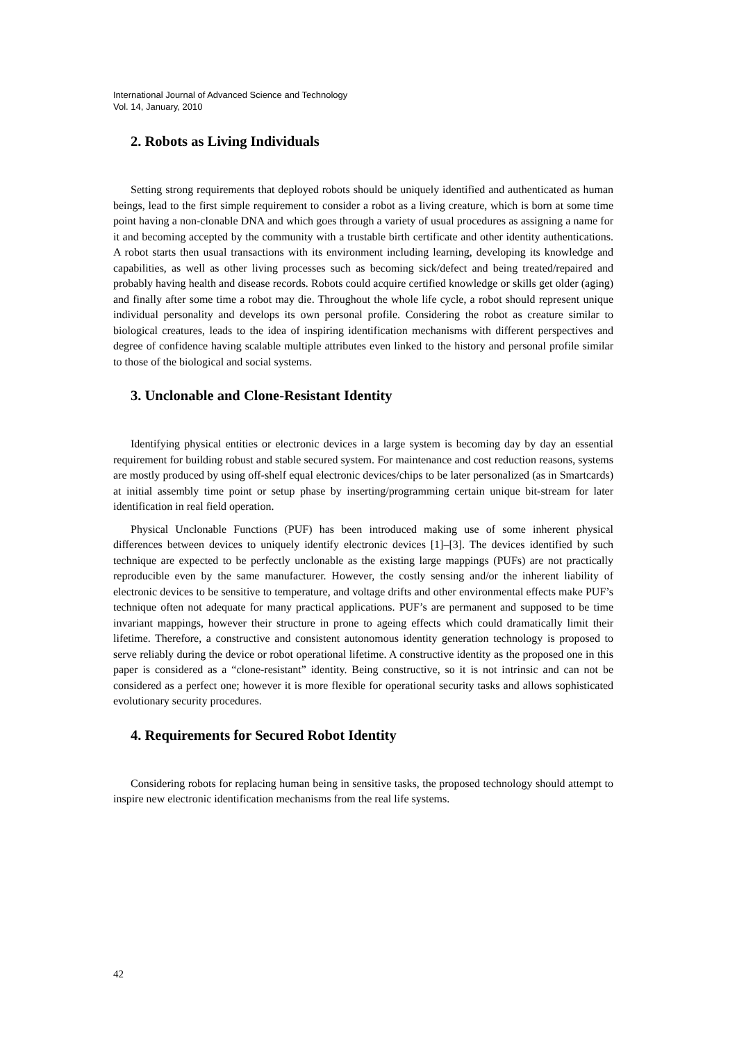International Journal of Advanced Science and Technology
Vol. 14, January, 2010
2. Robots as Living Individuals
Setting strong requirements that deployed robots should be uniquely identified and authenticated as human beings, lead to the first simple requirement to consider a robot as a living creature, which is born at some time point having a non-clonable DNA and which goes through a variety of usual procedures as assigning a name for it and becoming accepted by the community with a trustable birth certificate and other identity authentications. A robot starts then usual transactions with its environment including learning, developing its knowledge and capabilities, as well as other living processes such as becoming sick/defect and being treated/repaired and probably having health and disease records. Robots could acquire certified knowledge or skills get older (aging) and finally after some time a robot may die. Throughout the whole life cycle, a robot should represent unique individual personality and develops its own personal profile. Considering the robot as creature similar to biological creatures, leads to the idea of inspiring identification mechanisms with different perspectives and degree of confidence having scalable multiple attributes even linked to the history and personal profile similar to those of the biological and social systems.
3. Unclonable and Clone-Resistant Identity
Identifying physical entities or electronic devices in a large system is becoming day by day an essential requirement for building robust and stable secured system. For maintenance and cost reduction reasons, systems are mostly produced by using off-shelf equal electronic devices/chips to be later personalized (as in Smartcards) at initial assembly time point or setup phase by inserting/programming certain unique bit-stream for later identification in real field operation.
Physical Unclonable Functions (PUF) has been introduced making use of some inherent physical differences between devices to uniquely identify electronic devices [1]–[3]. The devices identified by such technique are expected to be perfectly unclonable as the existing large mappings (PUFs) are not practically reproducible even by the same manufacturer. However, the costly sensing and/or the inherent liability of electronic devices to be sensitive to temperature, and voltage drifts and other environmental effects make PUF’s technique often not adequate for many practical applications. PUF’s are permanent and supposed to be time invariant mappings, however their structure in prone to ageing effects which could dramatically limit their lifetime. Therefore, a constructive and consistent autonomous identity generation technology is proposed to serve reliably during the device or robot operational lifetime. A constructive identity as the proposed one in this paper is considered as a “clone-resistant” identity. Being constructive, so it is not intrinsic and can not be considered as a perfect one; however it is more flexible for operational security tasks and allows sophisticated evolutionary security procedures.
4. Requirements for Secured Robot Identity
Considering robots for replacing human being in sensitive tasks, the proposed technology should attempt to inspire new electronic identification mechanisms from the real life systems.
42